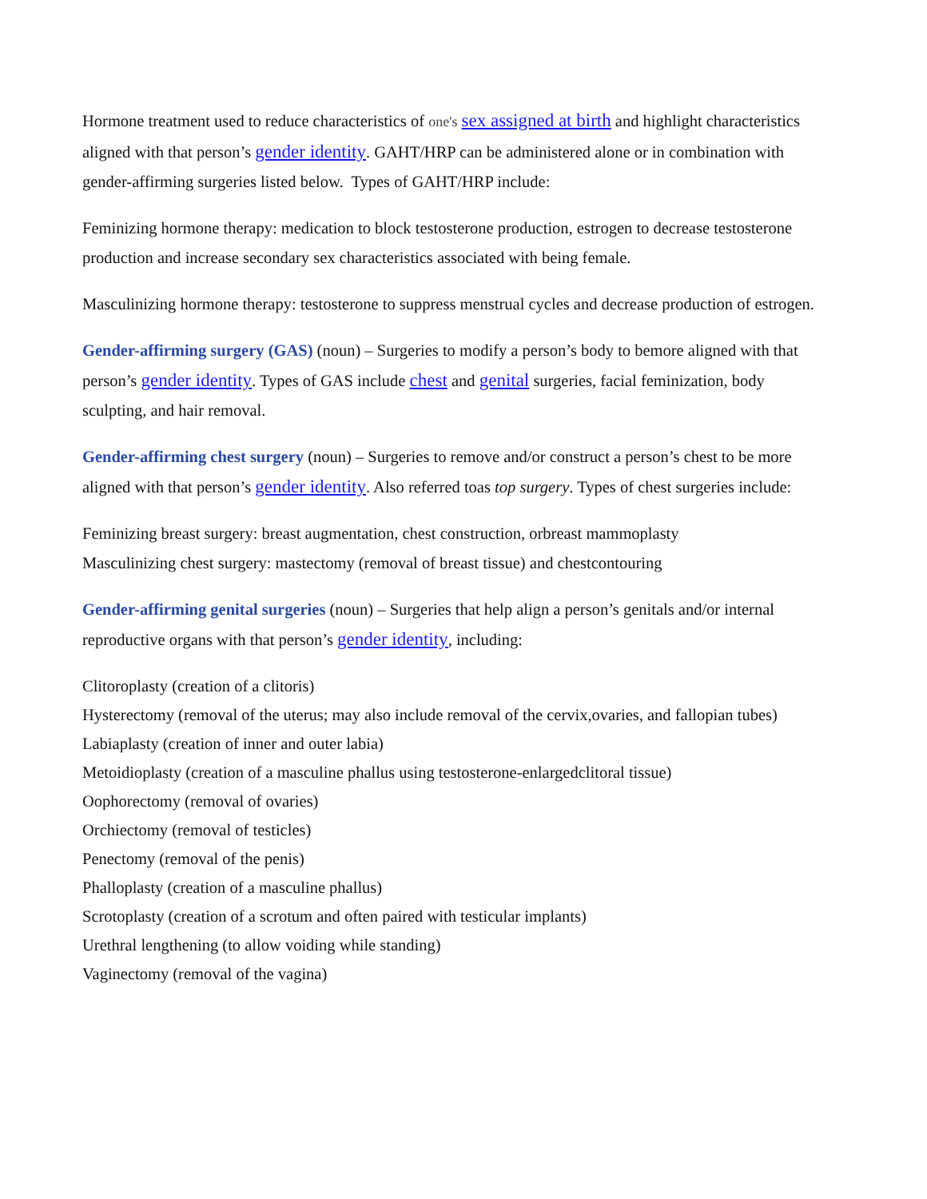Hormone treatment used to reduce characteristics of one's sex assigned at birth and highlight characteristics aligned with that person’s gender identity. GAHT/HRP can be administered alone or in combination with gender-affirming surgeries listed below. Types of GAHT/HRP include:
Feminizing hormone therapy: medication to block testosterone production, estrogen to decrease testosterone production and increase secondary sex characteristics associated with being female.
Masculinizing hormone therapy: testosterone to suppress menstrual cycles and decrease production of estrogen.
Gender-affirming surgery (GAS) (noun) – Surgeries to modify a person’s body to bemore aligned with that person’s gender identity. Types of GAS include chest and genital surgeries, facial feminization, body sculpting, and hair removal.
Gender-affirming chest surgery (noun) – Surgeries to remove and/or construct a person’s chest to be more aligned with that person’s gender identity. Also referred toas top surgery. Types of chest surgeries include:
Feminizing breast surgery: breast augmentation, chest construction, orbreast mammoplasty
Masculinizing chest surgery: mastectomy (removal of breast tissue) and chestcontouring
Gender-affirming genital surgeries (noun) – Surgeries that help align a person’s genitals and/or internal reproductive organs with that person’s gender identity, including:
Clitoroplasty (creation of a clitoris)
Hysterectomy (removal of the uterus; may also include removal of the cervix,ovaries, and fallopian tubes)
Labiaplasty (creation of inner and outer labia)
Metoidioplasty (creation of a masculine phallus using testosterone-enlargedclitoral tissue)
Oophorectomy (removal of ovaries)
Orchiectomy (removal of testicles)
Penectomy (removal of the penis)
Phalloplasty (creation of a masculine phallus)
Scrotoplasty (creation of a scrotum and often paired with testicular implants)
Urethral lengthening (to allow voiding while standing)
Vaginectomy (removal of the vagina)